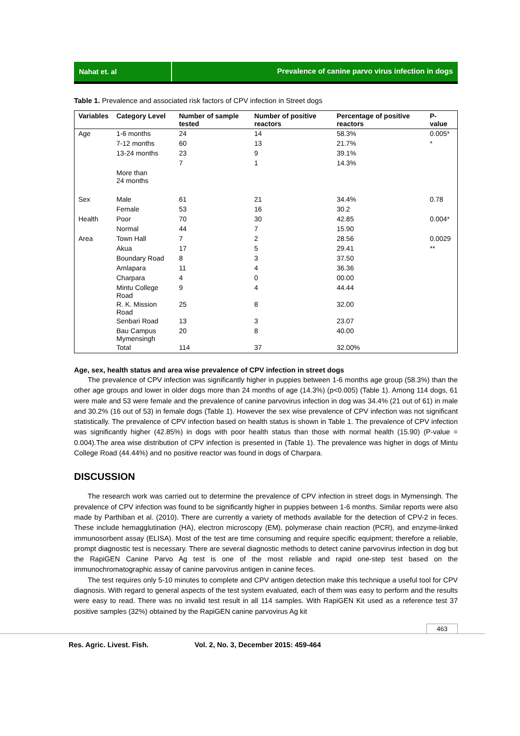Nahat et. al Prevalence of canine parvo virus infection in dogs
Table 1. Prevalence and associated risk factors of CPV infection in Street dogs
| Variables | Category Level | Number of sample tested | Number of positive reactors | Percentage of positive reactors | P-value |
| --- | --- | --- | --- | --- | --- |
| Age | 1-6 months | 24 | 14 | 58.3% | 0.005* |
| | 7-12 months | 60 | 13 | 21.7% | * |
| | 13-24 months | 23 | 9 | 39.1% | |
| | | 7 | 1 | 14.3% | |
| | More than 24 months | | | | |
| Sex | Male | 61 | 21 | 34.4% | 0.78 |
| | Female | 53 | 16 | 30.2 | |
| Health | Poor | 70 | 30 | 42.85 | 0.004* |
| | Normal | 44 | 7 | 15.90 | |
| Area | Town Hall | 7 | 2 | 28.56 | 0.0029 |
| | Akua | 17 | 5 | 29.41 | ** |
| | Boundary Road | 8 | 3 | 37.50 | |
| | Amlapara | 11 | 4 | 36.36 | |
| | Charpara | 4 | 0 | 00.00 | |
| | Mintu College Road | 9 | 4 | 44.44 | |
| | R. K. Mission Road | 25 | 8 | 32.00 | |
| | Senbari Road | 13 | 3 | 23.07 | |
| | Bau Campus Mymensingh | 20 | 8 | 40.00 | |
| | Total | 114 | 37 | 32.00% | |
Age, sex, health status and area wise prevalence of CPV infection in street dogs
The prevalence of CPV infection was significantly higher in puppies between 1-6 months age group (58.3%) than the other age groups and lower in older dogs more than 24 months of age (14.3%) (p<0.005) (Table 1). Among 114 dogs, 61 were male and 53 were female and the prevalence of canine parvovirus infection in dog was 34.4% (21 out of 61) in male and 30.2% (16 out of 53) in female dogs (Table 1). However the sex wise prevalence of CPV infection was not significant statistically. The prevalence of CPV infection based on health status is shown in Table 1. The prevalence of CPV infection was significantly higher (42.85%) in dogs with poor health status than those with normal health (15.90) (P-value = 0.004).The area wise distribution of CPV infection is presented in (Table 1). The prevalence was higher in dogs of Mintu College Road (44.44%) and no positive reactor was found in dogs of Charpara.
DISCUSSION
The research work was carried out to determine the prevalence of CPV infection in street dogs in Mymensingh. The prevalence of CPV infection was found to be significantly higher in puppies between 1-6 months. Similar reports were also made by Parthiban et al. (2010). There are currently a variety of methods available for the detection of CPV-2 in feces. These include hemagglutination (HA), electron microscopy (EM), polymerase chain reaction (PCR), and enzyme-linked immunosorbent assay (ELISA). Most of the test are time consuming and require specific equipment; therefore a reliable, prompt diagnostic test is necessary. There are several diagnostic methods to detect canine parvovirus infection in dog but the RapiGEN Canine Parvo Ag test is one of the most reliable and rapid one-step test based on the immunochromatographic assay of canine parvovirus antigen in canine feces.
The test requires only 5-10 minutes to complete and CPV antigen detection make this technique a useful tool for CPV diagnosis. With regard to general aspects of the test system evaluated, each of them was easy to perform and the results were easy to read. There was no invalid test result in all 114 samples. With RapiGEN Kit used as a reference test 37 positive samples (32%) obtained by the RapiGEN canine parvovirus Ag kit
463
Res. Agric. Livest. Fish. Vol. 2, No. 3, December 2015: 459-464